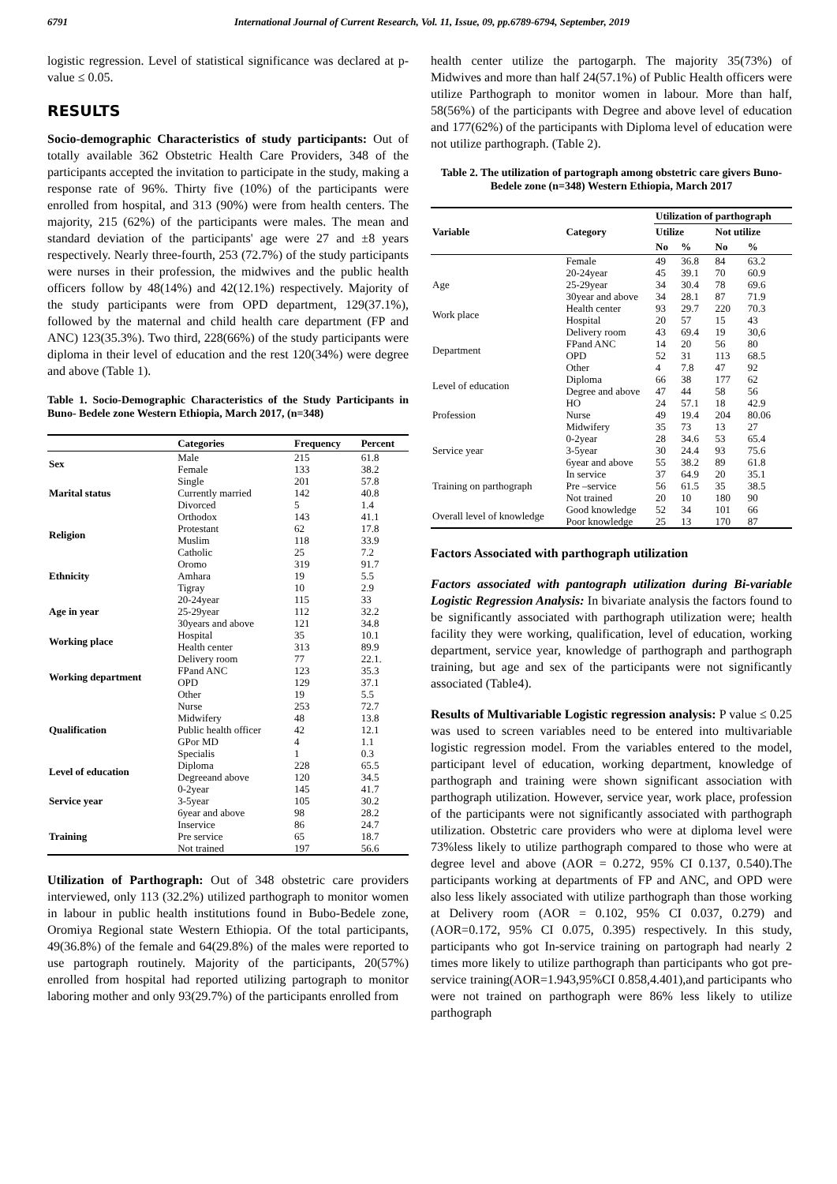6791 International Journal of Current Research, Vol. 11, Issue, 09, pp.6789-6794, September, 2019
logistic regression. Level of statistical significance was declared at p-value ≤ 0.05.
RESULTS
Socio-demographic Characteristics of study participants: Out of totally available 362 Obstetric Health Care Providers, 348 of the participants accepted the invitation to participate in the study, making a response rate of 96%. Thirty five (10%) of the participants were enrolled from hospital, and 313 (90%) were from health centers. The majority, 215 (62%) of the participants were males. The mean and standard deviation of the participants' age were 27 and ±8 years respectively. Nearly three-fourth, 253 (72.7%) of the study participants were nurses in their profession, the midwives and the public health officers follow by 48(14%) and 42(12.1%) respectively. Majority of the study participants were from OPD department, 129(37.1%), followed by the maternal and child health care department (FP and ANC) 123(35.3%). Two third, 228(66%) of the study participants were diploma in their level of education and the rest 120(34%) were degree and above (Table 1).
Table 1. Socio-Demographic Characteristics of the Study Participants in Buno- Bedele zone Western Ethiopia, March 2017, (n=348)
| | Categories | Frequency | Percent |
| --- | --- | --- | --- |
| Sex | Male | 215 | 61.8 |
| | Female | 133 | 38.2 |
| Marital status | Single | 201 | 57.8 |
| | Currently married | 142 | 40.8 |
| | Divorced | 5 | 1.4 |
| Religion | Orthodox | 143 | 41.1 |
| | Protestant | 62 | 17.8 |
| | Muslim | 118 | 33.9 |
| | Catholic | 25 | 7.2 |
| Ethnicity | Oromo | 319 | 91.7 |
| | Amhara | 19 | 5.5 |
| | Tigray | 10 | 2.9 |
| Age in year | 20-24year | 115 | 33 |
| | 25-29year | 112 | 32.2 |
| | 30years and above | 121 | 34.8 |
| Working place | Hospital | 35 | 10.1 |
| | Health center | 313 | 89.9 |
| Working department | Delivery room | 77 | 22.1. |
| | FPand ANC | 123 | 35.3 |
| | OPD | 129 | 37.1 |
| | Other | 19 | 5.5 |
| Qualification | Nurse | 253 | 72.7 |
| | Midwifery | 48 | 13.8 |
| | Public health officer | 42 | 12.1 |
| | GPor MD | 4 | 1.1 |
| | Specialis | 1 | 0.3 |
| Level of education | Diploma | 228 | 65.5 |
| | Degreeand above | 120 | 34.5 |
| Service year | 0-2year | 145 | 41.7 |
| | 3-5year | 105 | 30.2 |
| | 6year and above | 98 | 28.2 |
| Training | Inservice | 86 | 24.7 |
| | Pre service | 65 | 18.7 |
| | Not trained | 197 | 56.6 |
Utilization of Parthograph: Out of 348 obstetric care providers interviewed, only 113 (32.2%) utilized parthograph to monitor women in labour in public health institutions found in Bubo-Bedele zone, Oromiya Regional state Western Ethiopia. Of the total participants, 49(36.8%) of the female and 64(29.8%) of the males were reported to use partograph routinely. Majority of the participants, 20(57%) enrolled from hospital had reported utilizing partograph to monitor laboring mother and only 93(29.7%) of the participants enrolled from
health center utilize the partogarph. The majority 35(73%) of Midwives and more than half 24(57.1%) of Public Health officers were utilize Parthograph to monitor women in labour. More than half, 58(56%) of the participants with Degree and above level of education and 177(62%) of the participants with Diploma level of education were not utilize parthograph. (Table 2).
Table 2. The utilization of partograph among obstetric care givers Buno- Bedele zone (n=348) Western Ethiopia, March 2017
| Variable | Category | Utilization of parthograph | | | |
| --- | --- | --- | --- | --- | --- |
| | | Utilize | | Not utilize | |
| | | No | % | No | % |
| | Female | 49 | 36.8 | 84 | 63.2 |
| Age | 20-24year | 45 | 39.1 | 70 | 60.9 |
| | 25-29year | 34 | 30.4 | 78 | 69.6 |
| | 30year and above | 34 | 28.1 | 87 | 71.9 |
| Work place | Health center | 93 | 29.7 | 220 | 70.3 |
| | Hospital | 20 | 57 | 15 | 43 |
| Department | Delivery room | 43 | 69.4 | 19 | 30,6 |
| | FPand ANC | 14 | 20 | 56 | 80 |
| | OPD | 52 | 31 | 113 | 68.5 |
| | Other | 4 | 7.8 | 47 | 92 |
| Level of education | Diploma | 66 | 38 | 177 | 62 |
| | Degree and above | 47 | 44 | 58 | 56 |
| Profession | HO | 24 | 57.1 | 18 | 42.9 |
| | Nurse | 49 | 19.4 | 204 | 80.06 |
| | Midwifery | 35 | 73 | 13 | 27 |
| Service year | 0-2year | 28 | 34.6 | 53 | 65.4 |
| | 3-5year | 30 | 24.4 | 93 | 75.6 |
| | 6year and above | 55 | 38.2 | 89 | 61.8 |
| Training on parthograph | In service | 37 | 64.9 | 20 | 35.1 |
| | Pre –service | 56 | 61.5 | 35 | 38.5 |
| | Not trained | 20 | 10 | 180 | 90 |
| Overall level of knowledge | Good knowledge | 52 | 34 | 101 | 66 |
| | Poor knowledge | 25 | 13 | 170 | 87 |
Factors Associated with parthograph utilization
Factors associated with pantograph utilization during Bi-variable Logistic Regression Analysis: In bivariate analysis the factors found to be significantly associated with parthograph utilization were; health facility they were working, qualification, level of education, working department, service year, knowledge of parthograph and parthograph training, but age and sex of the participants were not significantly associated (Table4).
Results of Multivariable Logistic regression analysis: P value ≤ 0.25 was used to screen variables need to be entered into multivariable logistic regression model. From the variables entered to the model, participant level of education, working department, knowledge of parthograph and training were shown significant association with parthograph utilization. However, service year, work place, profession of the participants were not significantly associated with parthograph utilization. Obstetric care providers who were at diploma level were 73%less likely to utilize parthograph compared to those who were at degree level and above (AOR = 0.272, 95% CI 0.137, 0.540).The participants working at departments of FP and ANC, and OPD were also less likely associated with utilize parthograph than those working at Delivery room (AOR = 0.102, 95% CI 0.037, 0.279) and (AOR=0.172, 95% CI 0.075, 0.395) respectively. In this study, participants who got In-service training on partograph had nearly 2 times more likely to utilize parthograph than participants who got pre-service training(AOR=1.943,95%CI 0.858,4.401),and participants who were not trained on parthograph were 86% less likely to utilize parthograph